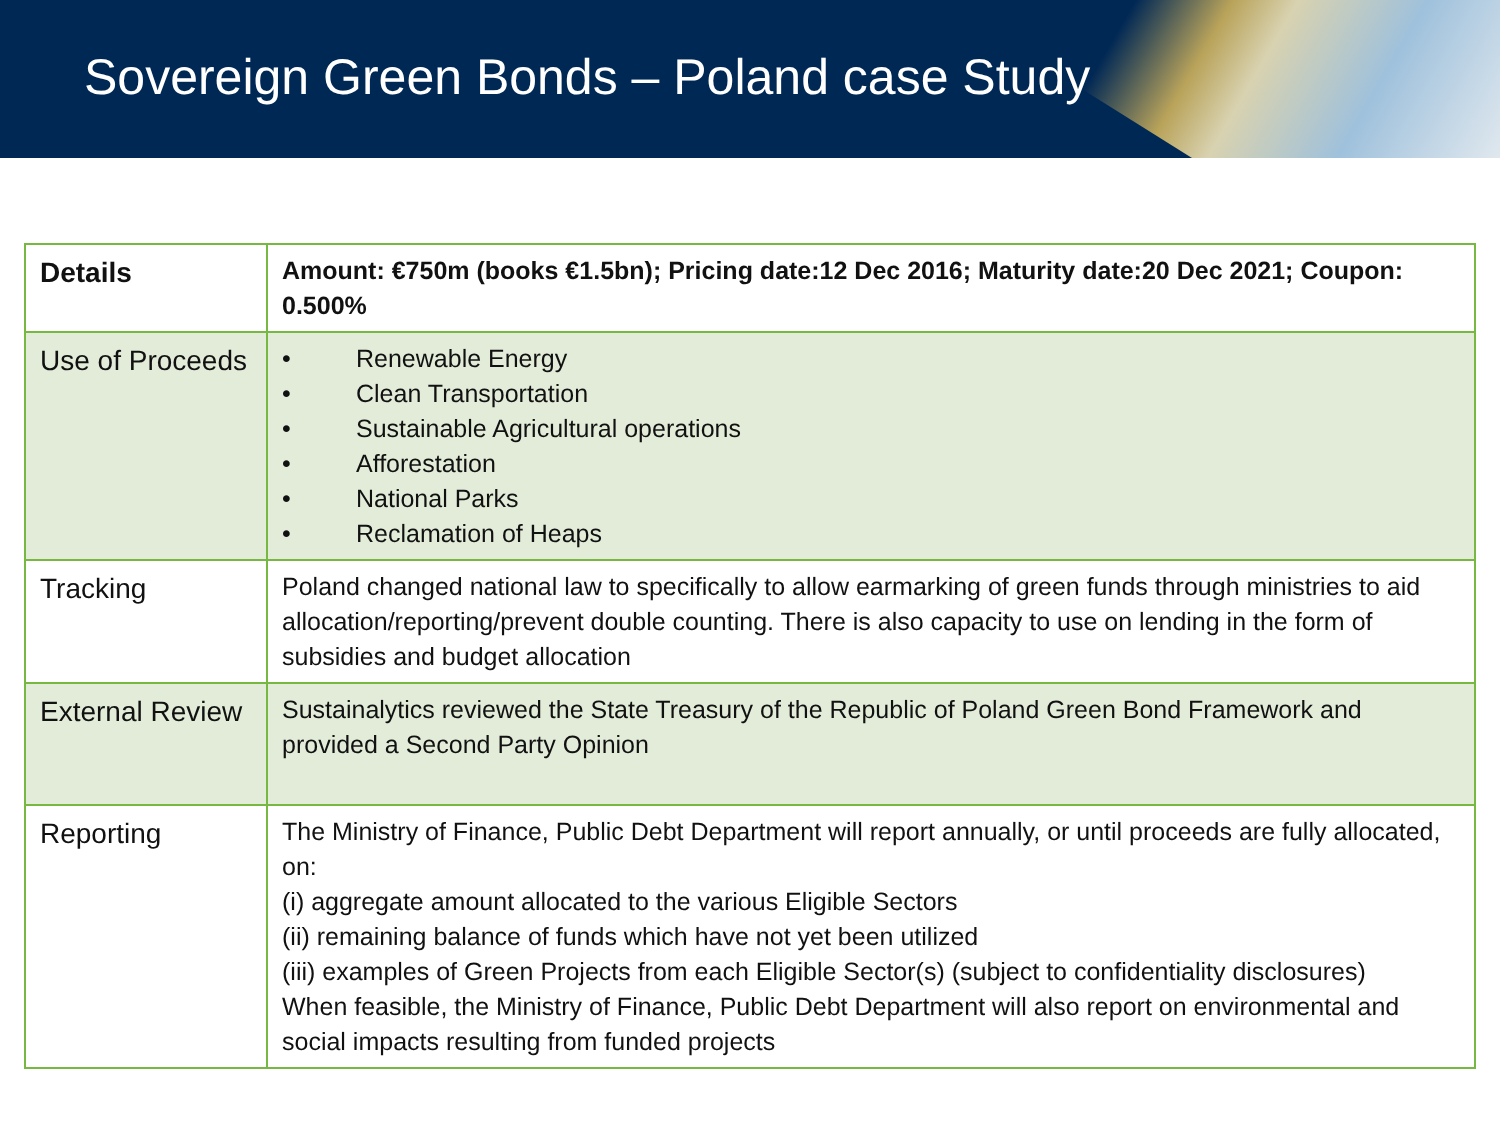Sovereign Green Bonds – Poland case Study
| Details | Amount: €750m (books €1.5bn); Pricing date:12 Dec 2016; Maturity date:20 Dec 2021; Coupon: 0.500% |
| Use of Proceeds | • Renewable Energy • Clean Transportation • Sustainable Agricultural operations • Afforestation • National Parks • Reclamation of Heaps |
| Tracking | Poland changed national law to specifically to allow earmarking of green funds through ministries to aid allocation/reporting/prevent double counting. There is also capacity to use on lending in the form of subsidies and budget allocation |
| External Review | Sustainalytics reviewed the State Treasury of the Republic of Poland Green Bond Framework and provided a Second Party Opinion |
| Reporting | The Ministry of Finance, Public Debt Department will report annually, or until proceeds are fully allocated, on: (i) aggregate amount allocated to the various Eligible Sectors (ii) remaining balance of funds which have not yet been utilized (iii) examples of Green Projects from each Eligible Sector(s) (subject to confidentiality disclosures) When feasible, the Ministry of Finance, Public Debt Department will also report on environmental and social impacts resulting from funded projects |